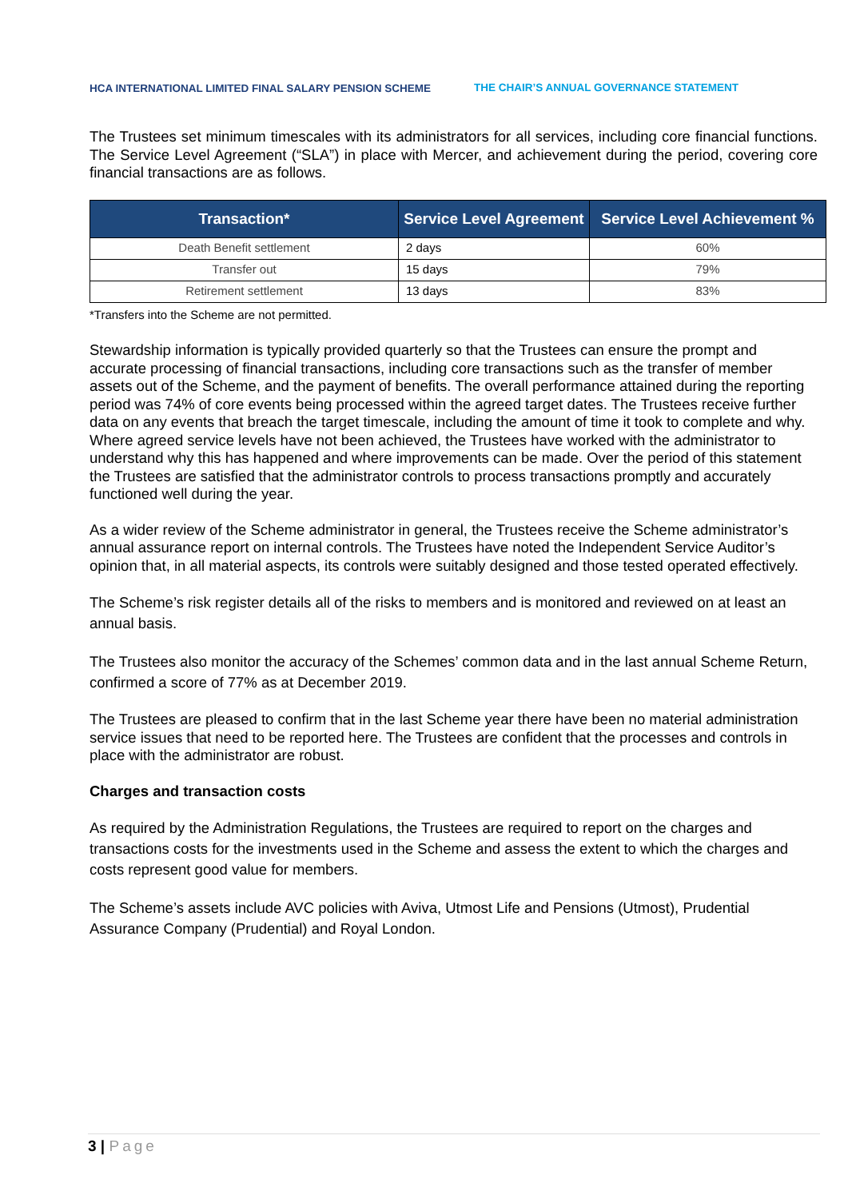HCA INTERNATIONAL LIMITED FINAL SALARY PENSION SCHEME
THE CHAIR’S ANNUAL GOVERNANCE STATEMENT
The Trustees set minimum timescales with its administrators for all services, including core financial functions. The Service Level Agreement (“SLA”) in place with Mercer, and achievement during the period, covering core financial transactions are as follows.
| Transaction* | Service Level Agreement | Service Level Achievement % |
| --- | --- | --- |
| Death Benefit settlement | 2 days | 60% |
| Transfer out | 15 days | 79% |
| Retirement settlement | 13 days | 83% |
*Transfers into the Scheme are not permitted.
Stewardship information is typically provided quarterly so that the Trustees can ensure the prompt and accurate processing of financial transactions, including core transactions such as the transfer of member assets out of the Scheme, and the payment of benefits. The overall performance attained during the reporting period was 74% of core events being processed within the agreed target dates. The Trustees receive further data on any events that breach the target timescale, including the amount of time it took to complete and why. Where agreed service levels have not been achieved, the Trustees have worked with the administrator to understand why this has happened and where improvements can be made. Over the period of this statement the Trustees are satisfied that the administrator controls to process transactions promptly and accurately functioned well during the year.
As a wider review of the Scheme administrator in general, the Trustees receive the Scheme administrator’s annual assurance report on internal controls. The Trustees have noted the Independent Service Auditor’s opinion that, in all material aspects, its controls were suitably designed and those tested operated effectively.
The Scheme’s risk register details all of the risks to members and is monitored and reviewed on at least an annual basis.
The Trustees also monitor the accuracy of the Schemes’ common data and in the last annual Scheme Return, confirmed a score of 77% as at December 2019.
The Trustees are pleased to confirm that in the last Scheme year there have been no material administration service issues that need to be reported here. The Trustees are confident that the processes and controls in place with the administrator are robust.
Charges and transaction costs
As required by the Administration Regulations, the Trustees are required to report on the charges and transactions costs for the investments used in the Scheme and assess the extent to which the charges and costs represent good value for members.
The Scheme’s assets include AVC policies with Aviva, Utmost Life and Pensions (Utmost), Prudential Assurance Company (Prudential) and Royal London.
3 | Page